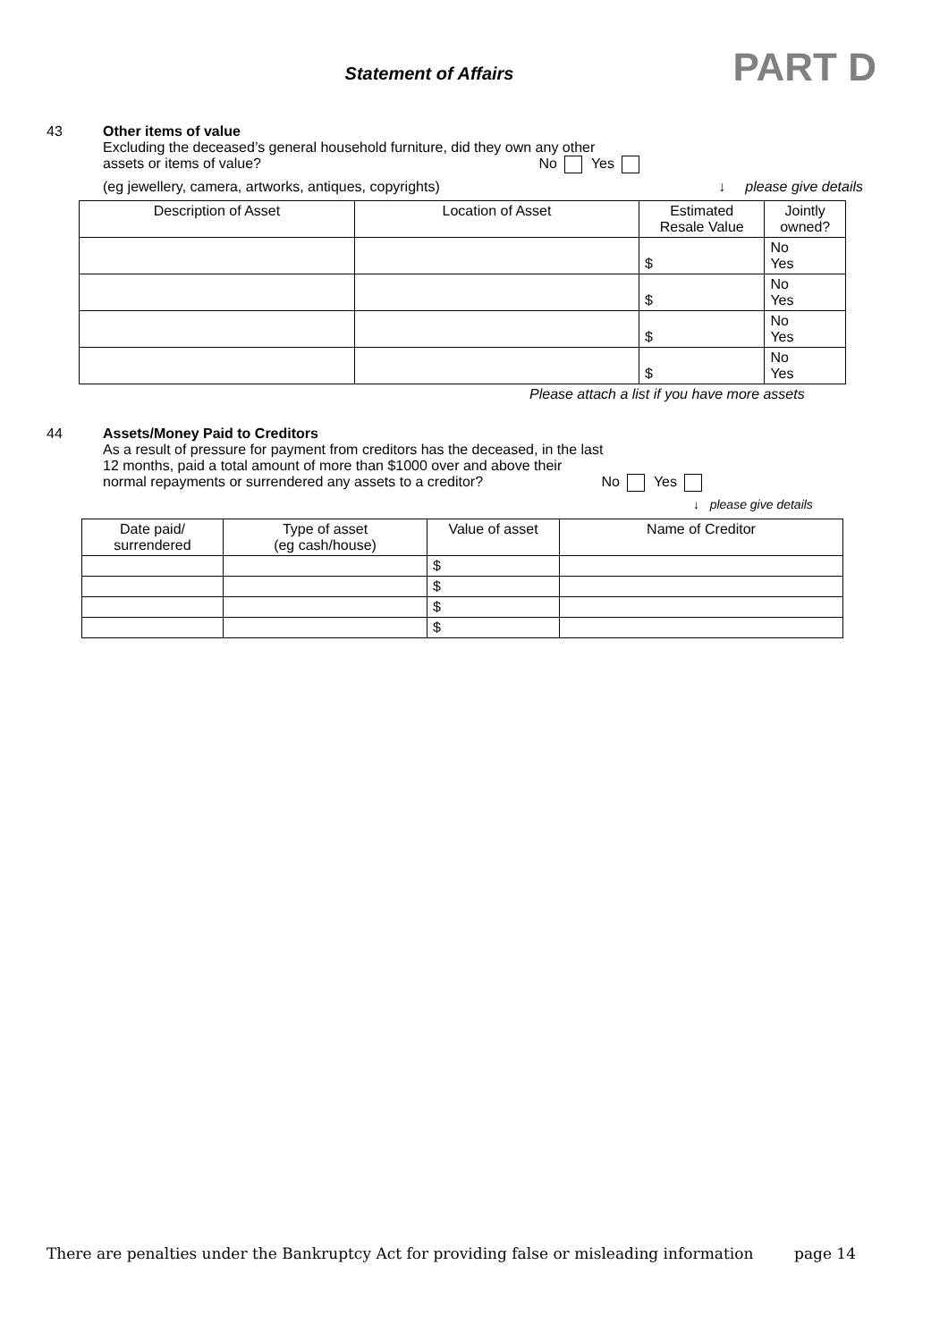Statement of Affairs PART D
43 Other items of value
Excluding the deceased’s general household furniture, did they own any other
assets or items of value? No Yes
(eg jewellery, camera, artworks, antiques, copyrights) ↓ please give details
| Description of Asset | Location of Asset | Estimated Resale Value | Jointly owned? |
| --- | --- | --- | --- |
| | | $ | No Yes |
| | | $ | No Yes |
| | | $ | No Yes |
| | | $ | No Yes |
Please attach a list if you have more assets
44 Assets/Money Paid to Creditors
As a result of pressure for payment from creditors has the deceased, in the last
12 months, paid a total amount of more than $1000 over and above their
normal repayments or surrendered any assets to a creditor? No Yes
↓ please give details
| Date paid/ surrendered | Type of asset (eg cash/house) | Value of asset | Name of Creditor |
| --- | --- | --- | --- |
| | | $ | |
| | | $ | |
| | | $ | |
| | | $ | |
There are penalties under the Bankruptcy Act for providing false or misleading information page 14